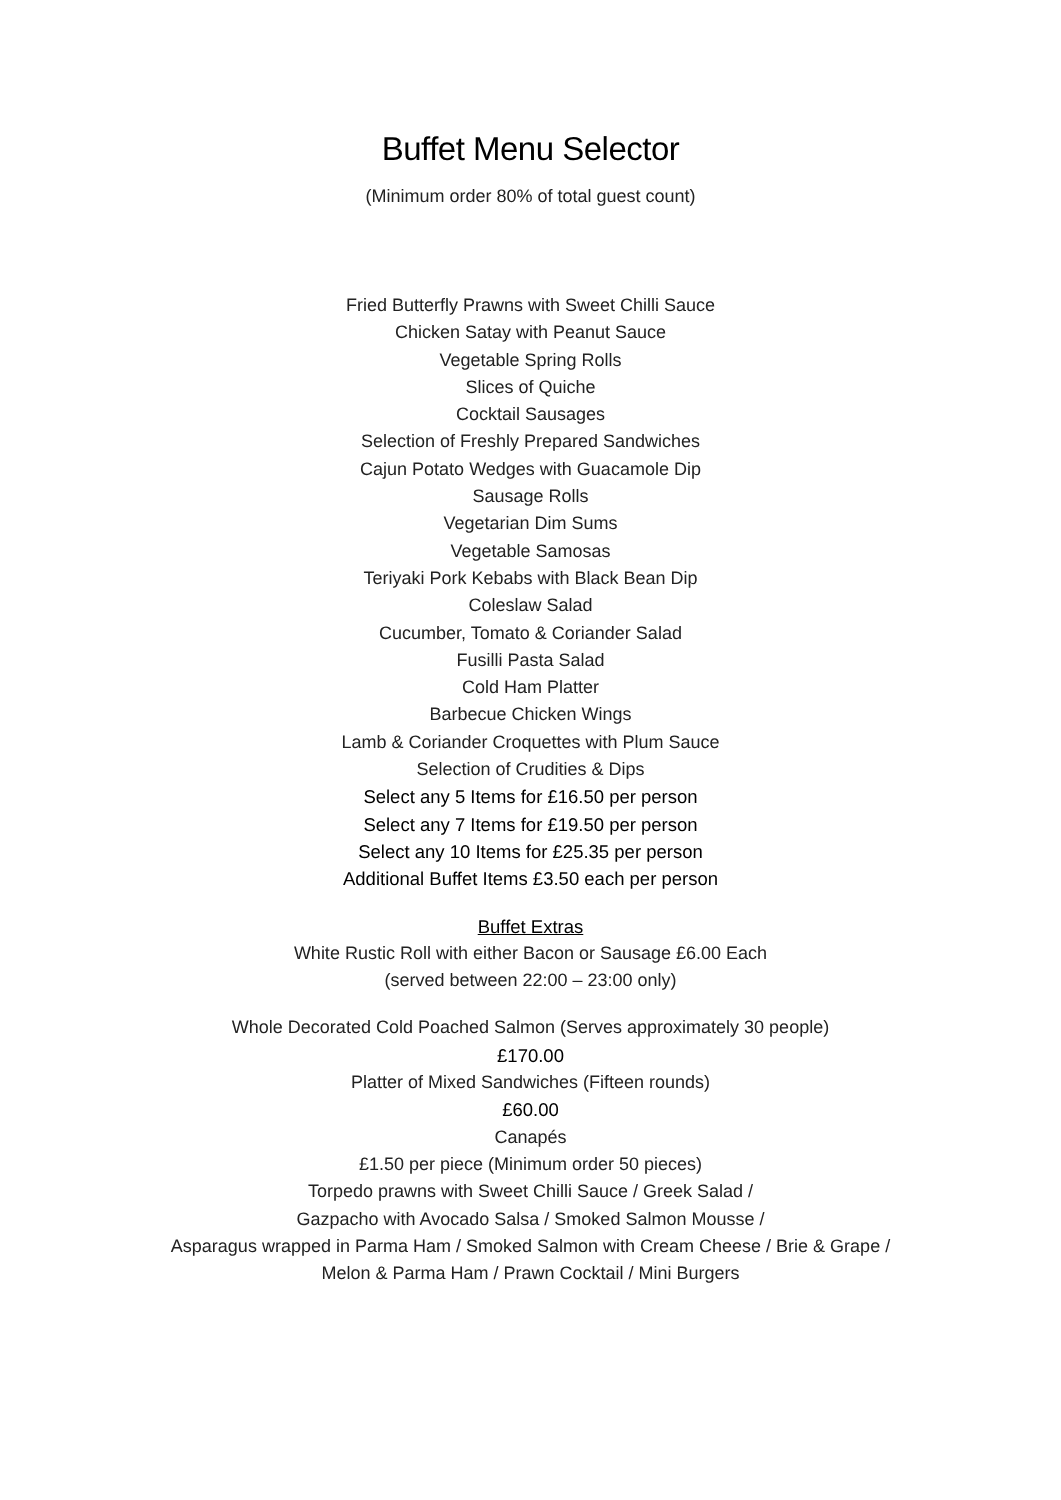Buffet Menu Selector
(Minimum order 80% of total guest count)
Fried Butterfly Prawns with Sweet Chilli Sauce
Chicken Satay with Peanut Sauce
Vegetable Spring Rolls
Slices of Quiche
Cocktail Sausages
Selection of Freshly Prepared Sandwiches
Cajun Potato Wedges with Guacamole Dip
Sausage Rolls
Vegetarian Dim Sums
Vegetable Samosas
Teriyaki Pork Kebabs with Black Bean Dip
Coleslaw Salad
Cucumber, Tomato & Coriander Salad
Fusilli Pasta Salad
Cold Ham Platter
Barbecue Chicken Wings
Lamb & Coriander Croquettes with Plum Sauce
Selection of Crudities & Dips
Select any 5 Items for £16.50 per person
Select any 7 Items for £19.50 per person
Select any 10 Items for £25.35 per person
Additional Buffet Items £3.50 each per person
Buffet Extras
White Rustic Roll with either Bacon or Sausage £6.00 Each
(served between 22:00 – 23:00 only)
Whole Decorated Cold Poached Salmon (Serves approximately 30 people)
£170.00
Platter of Mixed Sandwiches (Fifteen rounds)
£60.00
Canapés
£1.50 per piece (Minimum order 50 pieces)
Torpedo prawns with Sweet Chilli Sauce / Greek Salad /
Gazpacho with Avocado Salsa / Smoked Salmon Mousse /
Asparagus wrapped in Parma Ham / Smoked Salmon with Cream Cheese / Brie & Grape /
Melon & Parma Ham / Prawn Cocktail / Mini Burgers